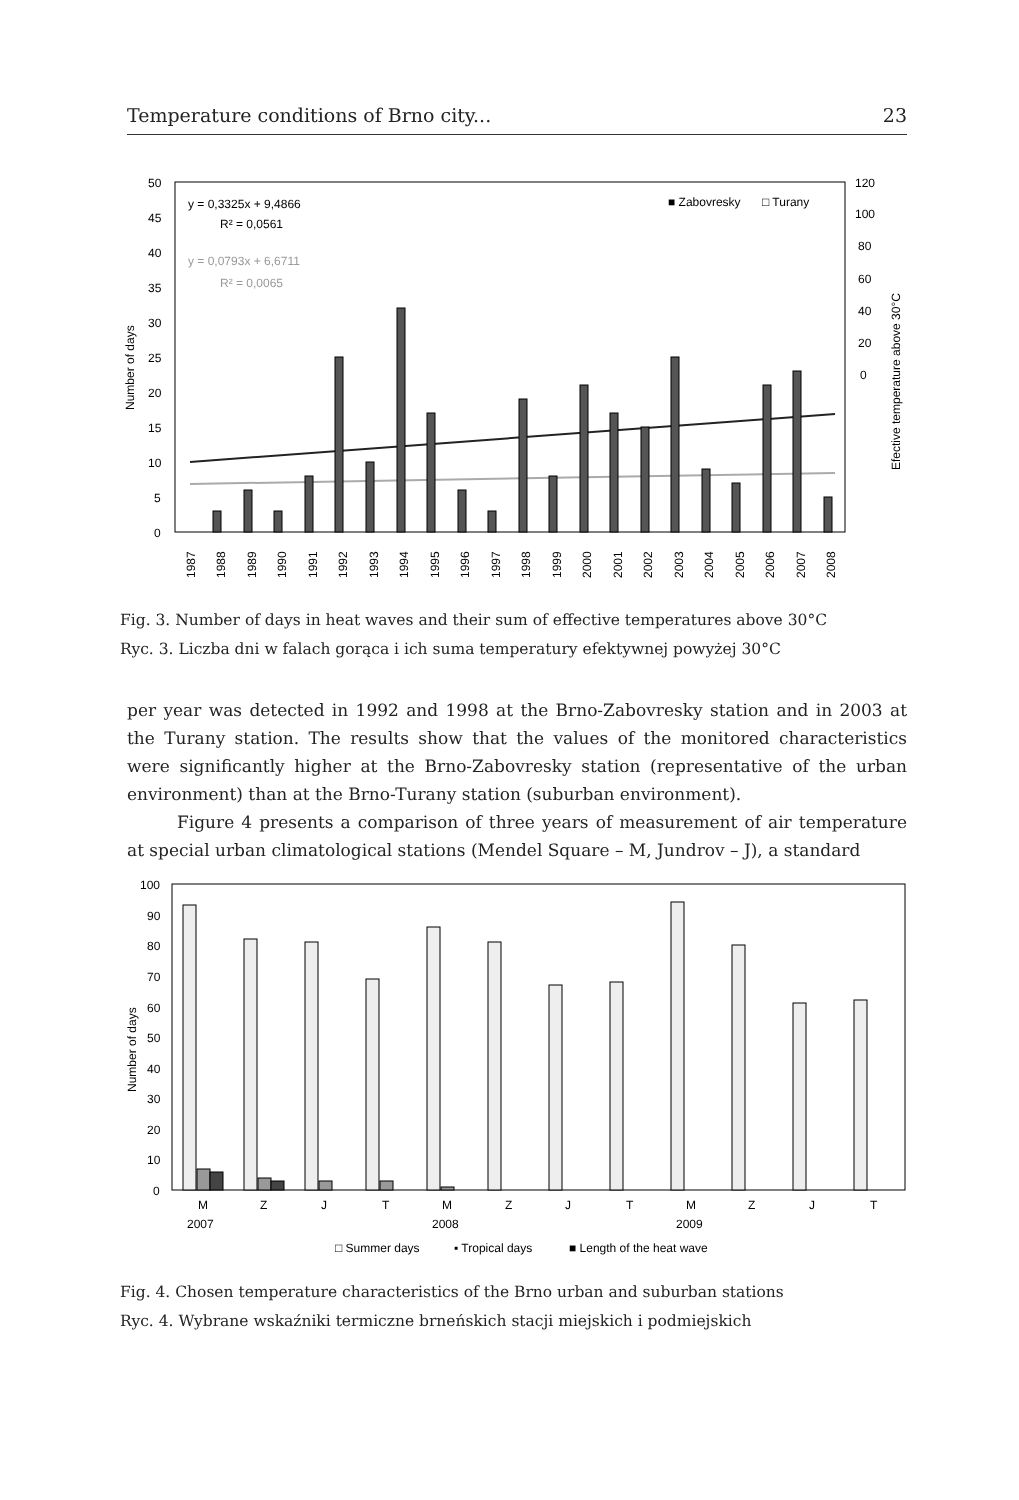Temperature conditions of Brno city... 23
50
45
40
35
30
25
20
15
10
5
0
120
100
80
60
40
20
0
y = 0,3325x + 9,4866
R² = 0,0561
y = 0,0793x + 6,6711
R² = 0,0065
■ Zabovresky
□ Turany
Number of days
Efective temperature above 30°C
1987
1988
1989
1990
1991
1992
1993
1994
1995
1996
1997
1998
1999
2000
2001
2002
2003
2004
2005
2006
2007
2008
Fig. 3. Number of days in heat waves and their sum of effective temperatures above 30°C
Ryc. 3. Liczba dni w falach gorąca i ich suma temperatury efektywnej powyżej 30°C
per year was detected in 1992 and 1998 at the Brno-Zabovresky station and in 2003 at the Turany station. The results show that the values of the monitored characteristics were significantly higher at the Brno-Zabovresky station (representative of the urban environment) than at the Brno-Turany station (suburban environment).
Figure 4 presents a comparison of three years of measurement of air temperature at special urban climatological stations (Mendel Square – M, Jundrov – J), a standard
100
90
80
70
60
50
40
30
20
10
0
Number of days
M
Z
J
T
M
Z
J
T
M
Z
J
T
2007
2008
2009
□ Summer days
▪ Tropical days
■ Length of the heat wave
Fig. 4. Chosen temperature characteristics of the Brno urban and suburban stations
Ryc. 4. Wybrane wskaźniki termiczne brneńskich stacji miejskich i podmiejskich